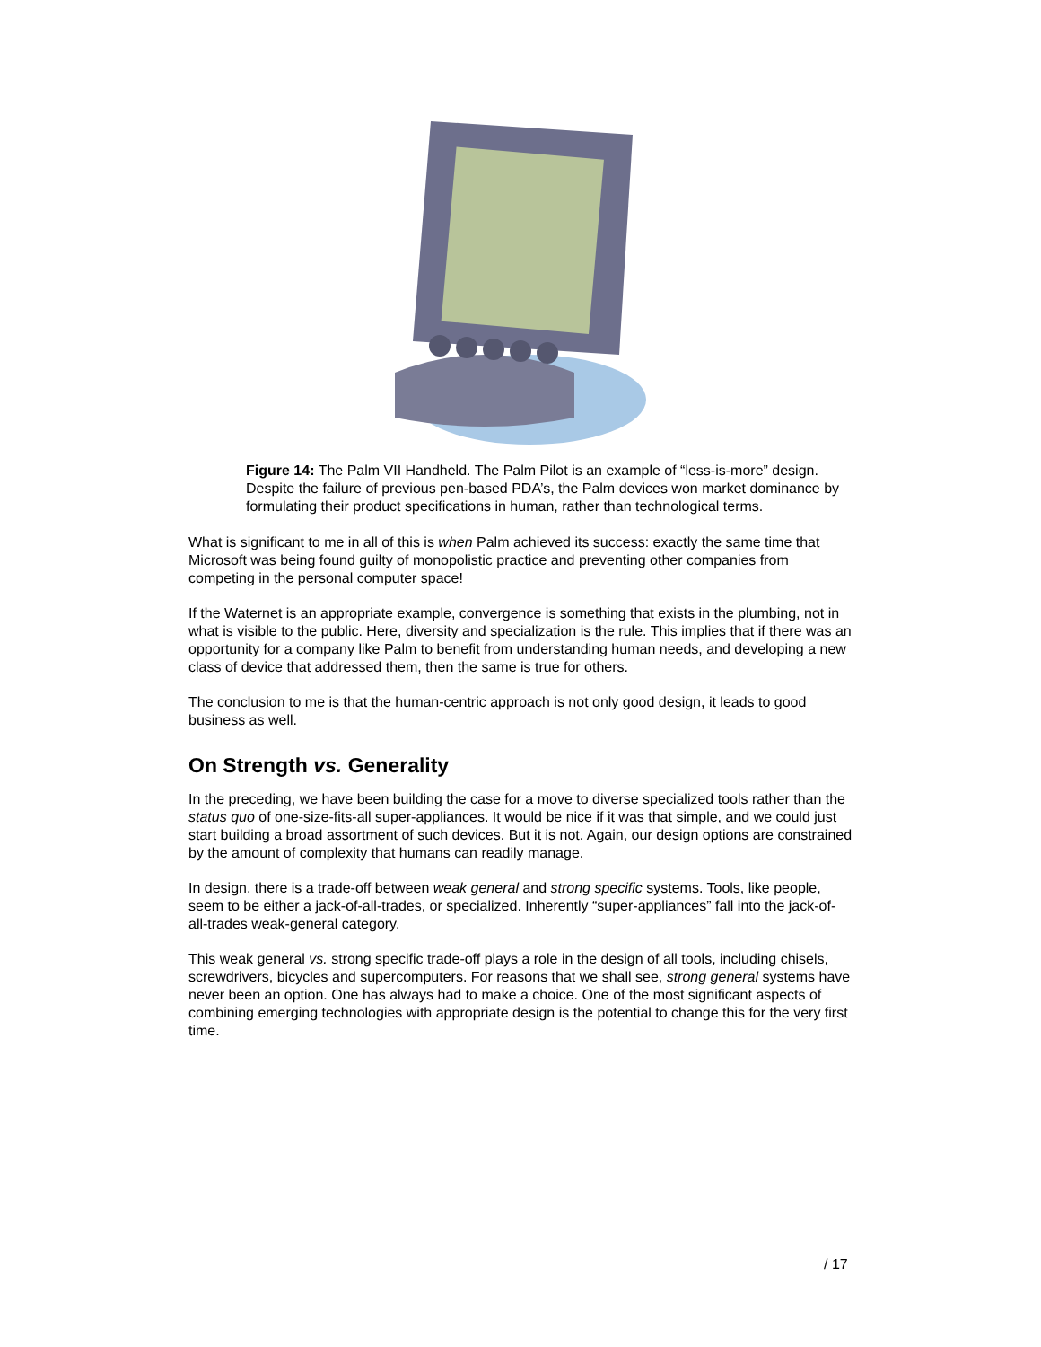Figure 14: The Palm VII Handheld. The Palm Pilot is an example of “less-is-more” design. Despite the failure of previous pen-based PDA’s, the Palm devices won market dominance by formulating their product specifications in human, rather than technological terms.
What is significant to me in all of this is when Palm achieved its success: exactly the same time that Microsoft was being found guilty of monopolistic practice and preventing other companies from competing in the personal computer space!
If the Waternet is an appropriate example, convergence is something that exists in the plumbing, not in what is visible to the public. Here, diversity and specialization is the rule. This implies that if there was an opportunity for a company like Palm to benefit from understanding human needs, and developing a new class of device that addressed them, then the same is true for others.
The conclusion to me is that the human-centric approach is not only good design, it leads to good business as well.
On Strength vs. Generality
In the preceding, we have been building the case for a move to diverse specialized tools rather than the status quo of one-size-fits-all super-appliances. It would be nice if it was that simple, and we could just start building a broad assortment of such devices. But it is not. Again, our design options are constrained by the amount of complexity that humans can readily manage.
In design, there is a trade-off between weak general and strong specific systems. Tools, like people, seem to be either a jack-of-all-trades, or specialized. Inherently “super-appliances” fall into the jack-of-all-trades weak-general category.
This weak general vs. strong specific trade-off plays a role in the design of all tools, including chisels, screwdrivers, bicycles and supercomputers. For reasons that we shall see, strong general systems have never been an option. One has always had to make a choice. One of the most significant aspects of combining emerging technologies with appropriate design is the potential to change this for the very first time.
/ 17